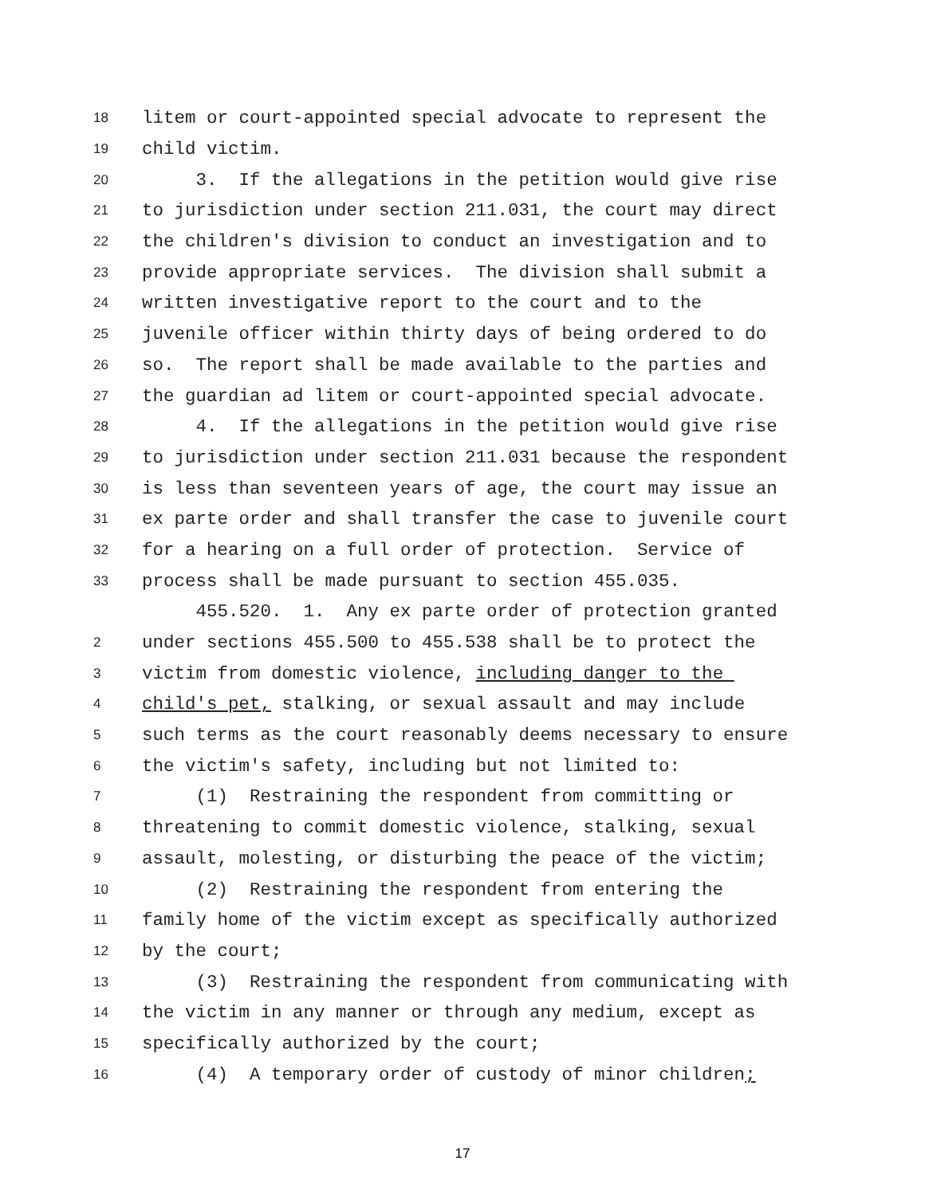18 litem or court-appointed special advocate to represent the
19 child victim.
20 3. If the allegations in the petition would give rise
21 to jurisdiction under section 211.031, the court may direct
22 the children's division to conduct an investigation and to
23 provide appropriate services. The division shall submit a
24 written investigative report to the court and to the
25 juvenile officer within thirty days of being ordered to do
26 so. The report shall be made available to the parties and
27 the guardian ad litem or court-appointed special advocate.
28 4. If the allegations in the petition would give rise
29 to jurisdiction under section 211.031 because the respondent
30 is less than seventeen years of age, the court may issue an
31 ex parte order and shall transfer the case to juvenile court
32 for a hearing on a full order of protection. Service of
33 process shall be made pursuant to section 455.035.
455.520. 1. Any ex parte order of protection granted
2 under sections 455.500 to 455.538 shall be to protect the
3 victim from domestic violence, including danger to the
4 child's pet, stalking, or sexual assault and may include
5 such terms as the court reasonably deems necessary to ensure
6 the victim's safety, including but not limited to:
7 (1) Restraining the respondent from committing or
8 threatening to commit domestic violence, stalking, sexual
9 assault, molesting, or disturbing the peace of the victim;
10 (2) Restraining the respondent from entering the
11 family home of the victim except as specifically authorized
12 by the court;
13 (3) Restraining the respondent from communicating with
14 the victim in any manner or through any medium, except as
15 specifically authorized by the court;
16 (4) A temporary order of custody of minor children;
17